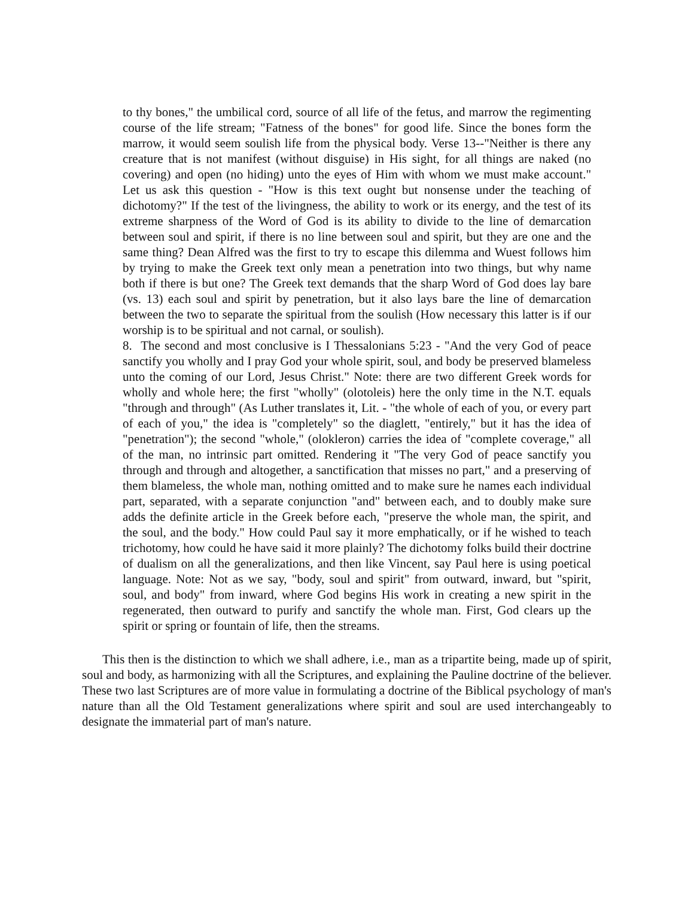to thy bones," the umbilical cord, source of all life of the fetus, and marrow the regimenting course of the life stream; "Fatness of the bones" for good life. Since the bones form the marrow, it would seem soulish life from the physical body. Verse 13--"Neither is there any creature that is not manifest (without disguise) in His sight, for all things are naked (no covering) and open (no hiding) unto the eyes of Him with whom we must make account." Let us ask this question - "How is this text ought but nonsense under the teaching of dichotomy?" If the test of the livingness, the ability to work or its energy, and the test of its extreme sharpness of the Word of God is its ability to divide to the line of demarcation between soul and spirit, if there is no line between soul and spirit, but they are one and the same thing? Dean Alfred was the first to try to escape this dilemma and Wuest follows him by trying to make the Greek text only mean a penetration into two things, but why name both if there is but one? The Greek text demands that the sharp Word of God does lay bare (vs. 13) each soul and spirit by penetration, but it also lays bare the line of demarcation between the two to separate the spiritual from the soulish (How necessary this latter is if our worship is to be spiritual and not carnal, or soulish).
8. The second and most conclusive is I Thessalonians 5:23 - "And the very God of peace sanctify you wholly and I pray God your whole spirit, soul, and body be preserved blameless unto the coming of our Lord, Jesus Christ." Note: there are two different Greek words for wholly and whole here; the first "wholly" (olotoleis) here the only time in the N.T. equals "through and through" (As Luther translates it, Lit. - "the whole of each of you, or every part of each of you," the idea is "completely" so the diaglett, "entirely," but it has the idea of "penetration"); the second "whole," (olokleron) carries the idea of "complete coverage," all of the man, no intrinsic part omitted. Rendering it "The very God of peace sanctify you through and through and altogether, a sanctification that misses no part," and a preserving of them blameless, the whole man, nothing omitted and to make sure he names each individual part, separated, with a separate conjunction "and" between each, and to doubly make sure adds the definite article in the Greek before each, "preserve the whole man, the spirit, and the soul, and the body." How could Paul say it more emphatically, or if he wished to teach trichotomy, how could he have said it more plainly? The dichotomy folks build their doctrine of dualism on all the generalizations, and then like Vincent, say Paul here is using poetical language. Note: Not as we say, "body, soul and spirit" from outward, inward, but "spirit, soul, and body" from inward, where God begins His work in creating a new spirit in the regenerated, then outward to purify and sanctify the whole man. First, God clears up the spirit or spring or fountain of life, then the streams.
This then is the distinction to which we shall adhere, i.e., man as a tripartite being, made up of spirit, soul and body, as harmonizing with all the Scriptures, and explaining the Pauline doctrine of the believer. These two last Scriptures are of more value in formulating a doctrine of the Biblical psychology of man's nature than all the Old Testament generalizations where spirit and soul are used interchangeably to designate the immaterial part of man's nature.